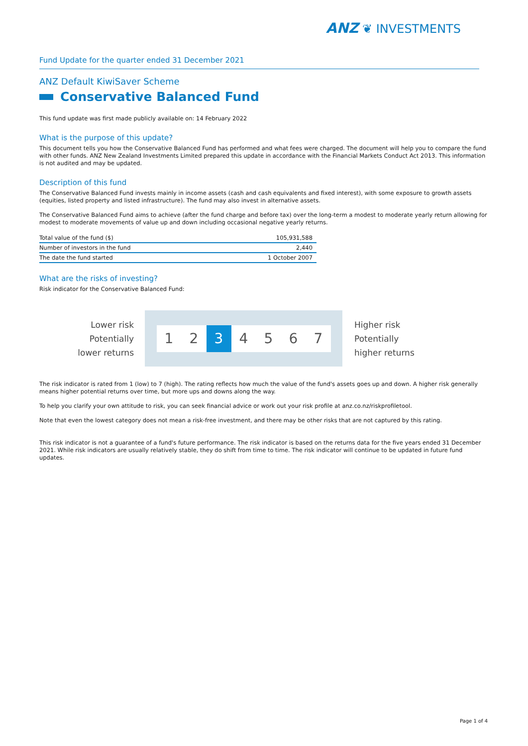ANZ ❦ INVESTMENTS
Fund Update for the quarter ended 31 December 2021
ANZ Default KiwiSaver Scheme
Conservative Balanced Fund
This fund update was first made publicly available on: 14 February 2022
What is the purpose of this update?
This document tells you how the Conservative Balanced Fund has performed and what fees were charged. The document will help you to compare the fund with other funds. ANZ New Zealand Investments Limited prepared this update in accordance with the Financial Markets Conduct Act 2013. This information is not audited and may be updated.
Description of this fund
The Conservative Balanced Fund invests mainly in income assets (cash and cash equivalents and fixed interest), with some exposure to growth assets (equities, listed property and listed infrastructure). The fund may also invest in alternative assets.
The Conservative Balanced Fund aims to achieve (after the fund charge and before tax) over the long-term a modest to moderate yearly return allowing for modest to moderate movements of value up and down including occasional negative yearly returns.
| Total value of the fund ($) | 105,931,588 |
| Number of investors in the fund | 2,440 |
| The date the fund started | 1 October 2007 |
What are the risks of investing?
Risk indicator for the Conservative Balanced Fund:
Lower risk
Potentially
lower returns
1 2 3 4 5 6 7
Higher risk
Potentially
higher returns
The risk indicator is rated from 1 (low) to 7 (high). The rating reflects how much the value of the fund's assets goes up and down. A higher risk generally means higher potential returns over time, but more ups and downs along the way.
To help you clarify your own attitude to risk, you can seek financial advice or work out your risk profile at anz.co.nz/riskprofiletool.
Note that even the lowest category does not mean a risk-free investment, and there may be other risks that are not captured by this rating.
This risk indicator is not a guarantee of a fund's future performance. The risk indicator is based on the returns data for the five years ended 31 December 2021. While risk indicators are usually relatively stable, they do shift from time to time. The risk indicator will continue to be updated in future fund updates.
Page 1 of 4